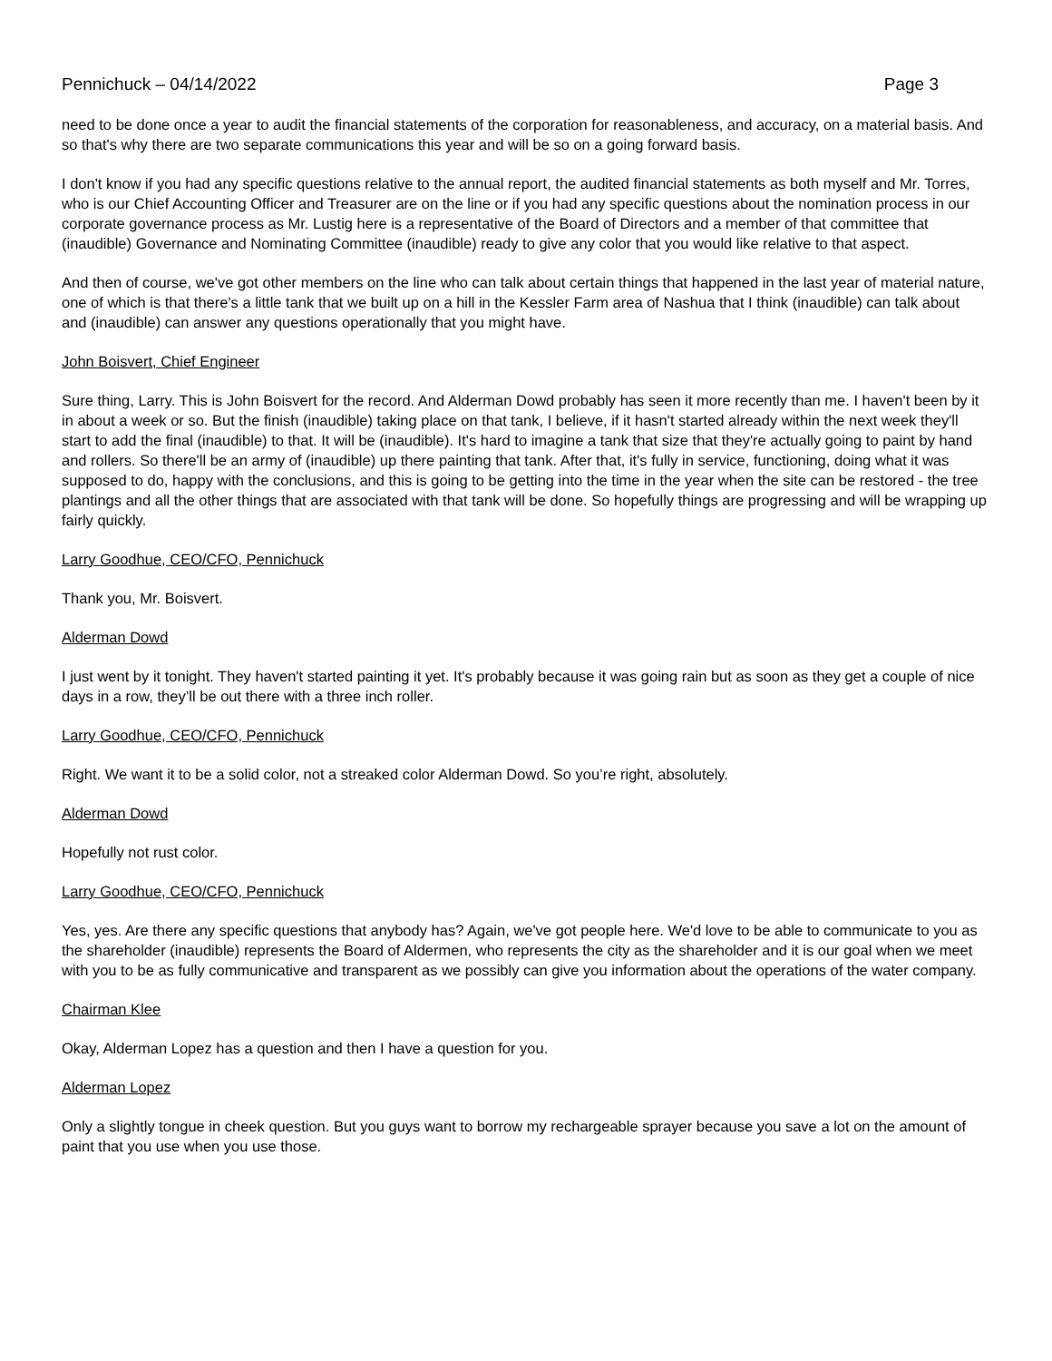Pennichuck – 04/14/2022 Page 3
need to be done once a year to audit the financial statements of the corporation for reasonableness, and accuracy, on a material basis. And so that's why there are two separate communications this year and will be so on a going forward basis.
I don't know if you had any specific questions relative to the annual report, the audited financial statements as both myself and Mr. Torres, who is our Chief Accounting Officer and Treasurer are on the line or if you had any specific questions about the nomination process in our corporate governance process as Mr. Lustig here is a representative of the Board of Directors and a member of that committee that (inaudible) Governance and Nominating Committee (inaudible) ready to give any color that you would like relative to that aspect.
And then of course, we've got other members on the line who can talk about certain things that happened in the last year of material nature, one of which is that there's a little tank that we built up on a hill in the Kessler Farm area of Nashua that I think (inaudible) can talk about and (inaudible) can answer any questions operationally that you might have.
John Boisvert, Chief Engineer
Sure thing, Larry. This is John Boisvert for the record. And Alderman Dowd probably has seen it more recently than me. I haven't been by it in about a week or so. But the finish (inaudible) taking place on that tank, I believe, if it hasn't started already within the next week they'll start to add the final (inaudible) to that. It will be (inaudible). It's hard to imagine a tank that size that they're actually going to paint by hand and rollers. So there'll be an army of (inaudible) up there painting that tank. After that, it's fully in service, functioning, doing what it was supposed to do, happy with the conclusions, and this is going to be getting into the time in the year when the site can be restored - the tree plantings and all the other things that are associated with that tank will be done. So hopefully things are progressing and will be wrapping up fairly quickly.
Larry Goodhue, CEO/CFO, Pennichuck
Thank you, Mr. Boisvert.
Alderman Dowd
I just went by it tonight. They haven't started painting it yet. It's probably because it was going rain but as soon as they get a couple of nice days in a row, they’ll be out there with a three inch roller.
Larry Goodhue, CEO/CFO, Pennichuck
Right. We want it to be a solid color, not a streaked color Alderman Dowd. So you’re right, absolutely.
Alderman Dowd
Hopefully not rust color.
Larry Goodhue, CEO/CFO, Pennichuck
Yes, yes. Are there any specific questions that anybody has? Again, we've got people here. We'd love to be able to communicate to you as the shareholder (inaudible) represents the Board of Aldermen, who represents the city as the shareholder and it is our goal when we meet with you to be as fully communicative and transparent as we possibly can give you information about the operations of the water company.
Chairman Klee
Okay, Alderman Lopez has a question and then I have a question for you.
Alderman Lopez
Only a slightly tongue in cheek question. But you guys want to borrow my rechargeable sprayer because you save a lot on the amount of paint that you use when you use those.